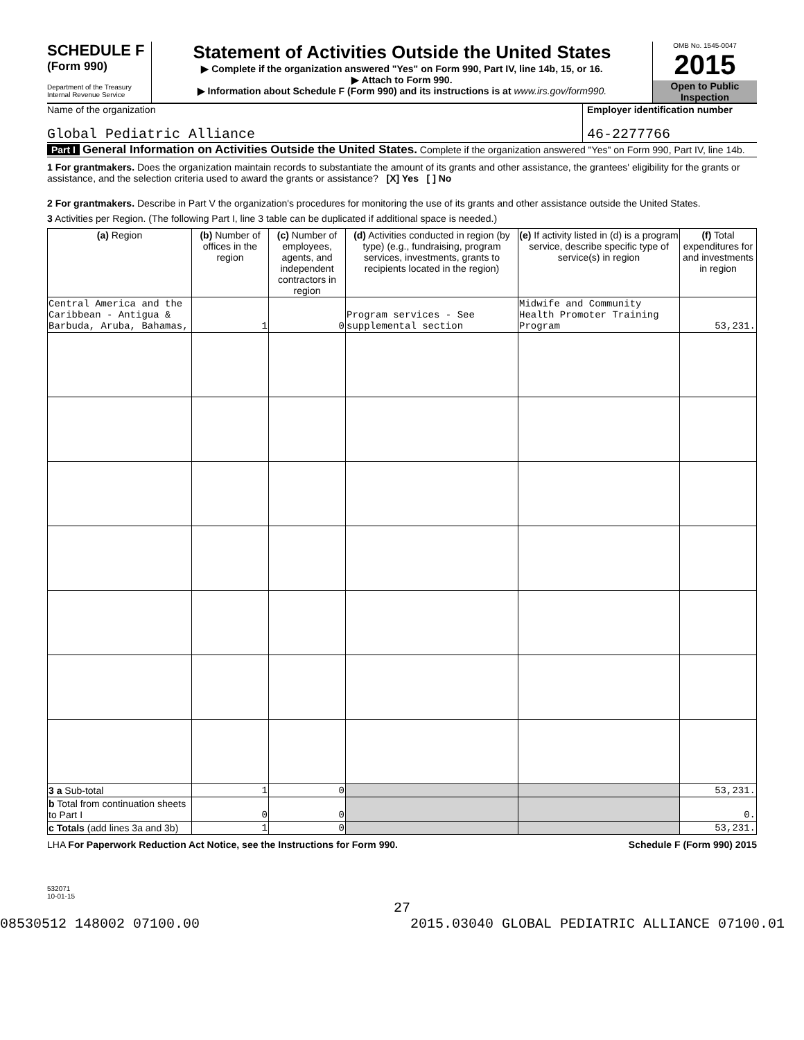SCHEDULE F
(Form 990)
Department of the Treasury
Internal Revenue Service
Statement of Activities Outside the United States
▶ Complete if the organization answered "Yes" on Form 990, Part IV, line 14b, 15, or 16.
▶ Attach to Form 990.
▶ Information about Schedule F (Form 990) and its instructions is at www.irs.gov/form990.
OMB No. 1545-0047
2015
Open to Public Inspection
Name of the organization
Global Pediatric Alliance
Employer identification number
46-2277766
Part I General Information on Activities Outside the United States. Complete if the organization answered "Yes" on Form 990, Part IV, line 14b.
1 For grantmakers. Does the organization maintain records to substantiate the amount of its grants and other assistance, the grantees' eligibility for the grants or assistance, and the selection criteria used to award the grants or assistance? [X] Yes [ ] No
2 For grantmakers. Describe in Part V the organization's procedures for monitoring the use of its grants and other assistance outside the United States.
3 Activities per Region. (The following Part I, line 3 table can be duplicated if additional space is needed.)
| (a) Region | (b) Number of offices in the region | (c) Number of employees, agents, and independent contractors in region | (d) Activities conducted in region (by type) (e.g., fundraising, program services, investments, grants to recipients located in the region) | (e) If activity listed in (d) is a program service, describe specific type of service(s) in region | (f) Total expenditures for and investments in region |
| --- | --- | --- | --- | --- | --- |
| Central America and the Caribbean - Antigua & Barbuda, Aruba, Bahamas, | 1 | 0 | Program services - See supplemental section | Midwife and Community Health Promoter Training Program | 53,231. |
| 3 a Sub-total | 1 | 0 | | | 53,231. |
| b Total from continuation sheets to Part I | 0 | 0 | | | 0. |
| c Totals (add lines 3a and 3b) | 1 | 0 | | | 53,231. |
LHA For Paperwork Reduction Act Notice, see the Instructions for Form 990. Schedule F (Form 990) 2015
532071
10-01-15
27
08530512 148002 07100.00 2015.03040 GLOBAL PEDIATRIC ALLIANCE 07100.01